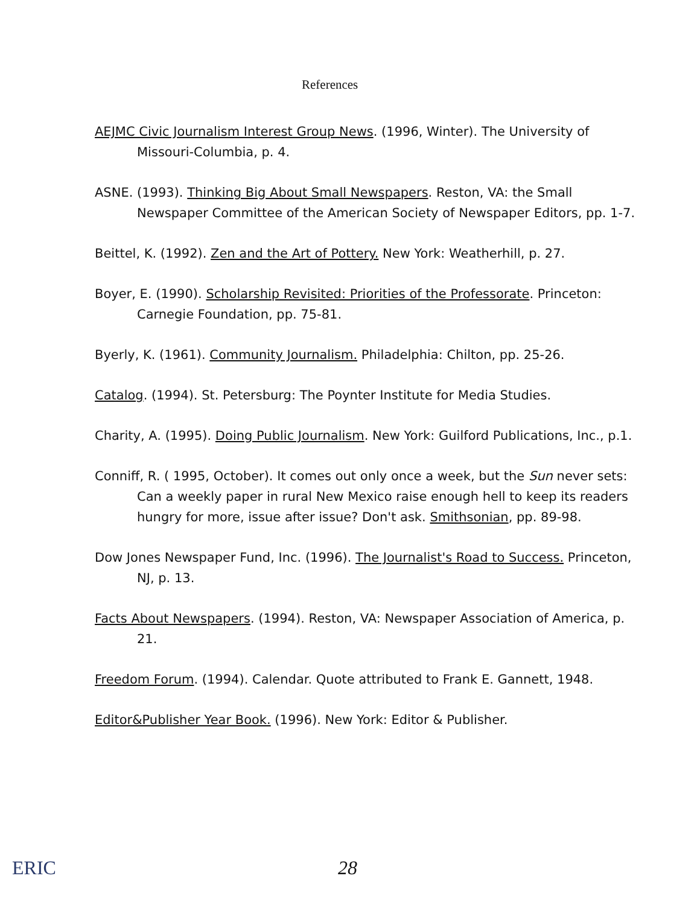References
AEJMC Civic Journalism Interest Group News. (1996, Winter). The University of Missouri-Columbia, p. 4.
ASNE. (1993). Thinking Big About Small Newspapers. Reston, VA: the Small Newspaper Committee of the American Society of Newspaper Editors, pp. 1-7.
Beittel, K. (1992). Zen and the Art of Pottery. New York: Weatherhill, p. 27.
Boyer, E. (1990). Scholarship Revisited: Priorities of the Professorate. Princeton: Carnegie Foundation, pp. 75-81.
Byerly, K. (1961). Community Journalism. Philadelphia: Chilton, pp. 25-26.
Catalog. (1994). St. Petersburg: The Poynter Institute for Media Studies.
Charity, A. (1995). Doing Public Journalism. New York: Guilford Publications, Inc., p.1.
Conniff, R. ( 1995, October). It comes out only once a week, but the Sun never sets: Can a weekly paper in rural New Mexico raise enough hell to keep its readers hungry for more, issue after issue? Don't ask. Smithsonian, pp. 89-98.
Dow Jones Newspaper Fund, Inc. (1996). The Journalist's Road to Success. Princeton, NJ, p. 13.
Facts About Newspapers. (1994). Reston, VA: Newspaper Association of America, p. 21.
Freedom Forum. (1994). Calendar. Quote attributed to Frank E. Gannett, 1948.
Editor&Publisher Year Book. (1996). New York: Editor & Publisher.
ERIC 28